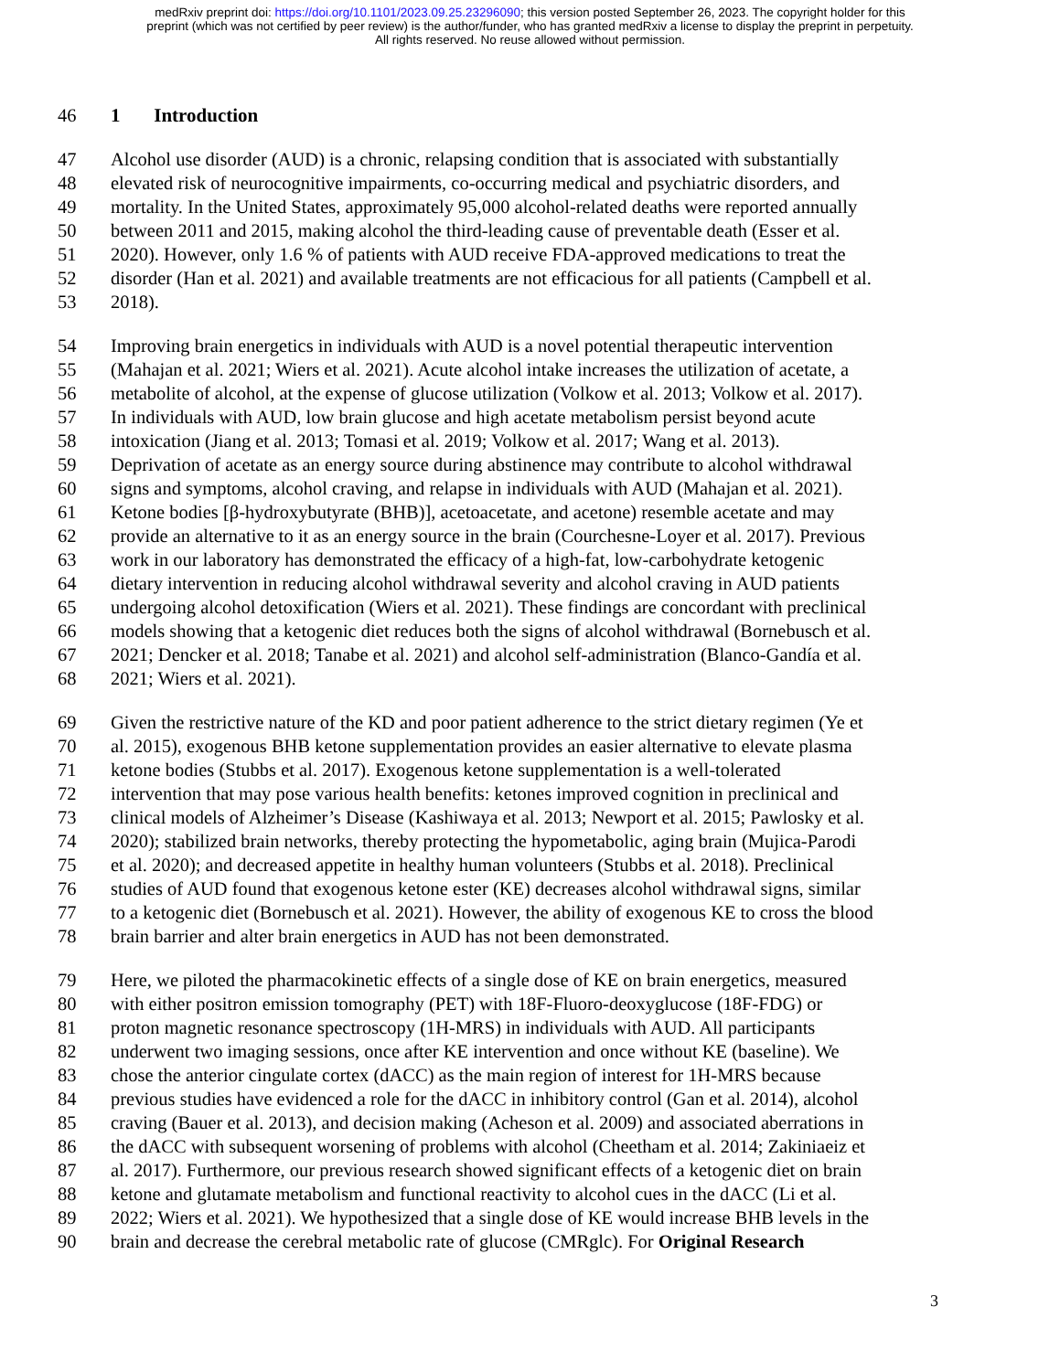medRxiv preprint doi: https://doi.org/10.1101/2023.09.25.23296090; this version posted September 26, 2023. The copyright holder for this
preprint (which was not certified by peer review) is the author/funder, who has granted medRxiv a license to display the preprint in perpetuity.
All rights reserved. No reuse allowed without permission.
46 1 Introduction
47 Alcohol use disorder (AUD) is a chronic, relapsing condition that is associated with substantially
48 elevated risk of neurocognitive impairments, co-occurring medical and psychiatric disorders, and
49 mortality. In the United States, approximately 95,000 alcohol-related deaths were reported annually
50 between 2011 and 2015, making alcohol the third-leading cause of preventable death (Esser et al.
51 2020). However, only 1.6 % of patients with AUD receive FDA-approved medications to treat the
52 disorder (Han et al. 2021) and available treatments are not efficacious for all patients (Campbell et al.
53 2018).
54 Improving brain energetics in individuals with AUD is a novel potential therapeutic intervention
55 (Mahajan et al. 2021; Wiers et al. 2021). Acute alcohol intake increases the utilization of acetate, a
56 metabolite of alcohol, at the expense of glucose utilization (Volkow et al. 2013; Volkow et al. 2017).
57 In individuals with AUD, low brain glucose and high acetate metabolism persist beyond acute
58 intoxication (Jiang et al. 2013; Tomasi et al. 2019; Volkow et al. 2017; Wang et al. 2013).
59 Deprivation of acetate as an energy source during abstinence may contribute to alcohol withdrawal
60 signs and symptoms, alcohol craving, and relapse in individuals with AUD (Mahajan et al. 2021).
61 Ketone bodies [β-hydroxybutyrate (BHB)], acetoacetate, and acetone) resemble acetate and may
62 provide an alternative to it as an energy source in the brain (Courchesne-Loyer et al. 2017). Previous
63 work in our laboratory has demonstrated the efficacy of a high-fat, low-carbohydrate ketogenic
64 dietary intervention in reducing alcohol withdrawal severity and alcohol craving in AUD patients
65 undergoing alcohol detoxification (Wiers et al. 2021). These findings are concordant with preclinical
66 models showing that a ketogenic diet reduces both the signs of alcohol withdrawal (Bornebusch et al.
67 2021; Dencker et al. 2018; Tanabe et al. 2021) and alcohol self-administration (Blanco-Gandía et al.
68 2021; Wiers et al. 2021).
69 Given the restrictive nature of the KD and poor patient adherence to the strict dietary regimen (Ye et
70 al. 2015), exogenous BHB ketone supplementation provides an easier alternative to elevate plasma
71 ketone bodies (Stubbs et al. 2017). Exogenous ketone supplementation is a well-tolerated
72 intervention that may pose various health benefits: ketones improved cognition in preclinical and
73 clinical models of Alzheimer’s Disease (Kashiwaya et al. 2013; Newport et al. 2015; Pawlosky et al.
74 2020); stabilized brain networks, thereby protecting the hypometabolic, aging brain (Mujica-Parodi
75 et al. 2020); and decreased appetite in healthy human volunteers (Stubbs et al. 2018). Preclinical
76 studies of AUD found that exogenous ketone ester (KE) decreases alcohol withdrawal signs, similar
77 to a ketogenic diet (Bornebusch et al. 2021). However, the ability of exogenous KE to cross the blood
78 brain barrier and alter brain energetics in AUD has not been demonstrated.
79 Here, we piloted the pharmacokinetic effects of a single dose of KE on brain energetics, measured
80 with either positron emission tomography (PET) with 18F-Fluoro-deoxyglucose (18F-FDG) or
81 proton magnetic resonance spectroscopy (1H-MRS) in individuals with AUD. All participants
82 underwent two imaging sessions, once after KE intervention and once without KE (baseline). We
83 chose the anterior cingulate cortex (dACC) as the main region of interest for 1H-MRS because
84 previous studies have evidenced a role for the dACC in inhibitory control (Gan et al. 2014), alcohol
85 craving (Bauer et al. 2013), and decision making (Acheson et al. 2009) and associated aberrations in
86 the dACC with subsequent worsening of problems with alcohol (Cheetham et al. 2014; Zakiniaeiz et
87 al. 2017). Furthermore, our previous research showed significant effects of a ketogenic diet on brain
88 ketone and glutamate metabolism and functional reactivity to alcohol cues in the dACC (Li et al.
89 2022; Wiers et al. 2021). We hypothesized that a single dose of KE would increase BHB levels in the
90 brain and decrease the cerebral metabolic rate of glucose (CMRglc). For Original Research
3